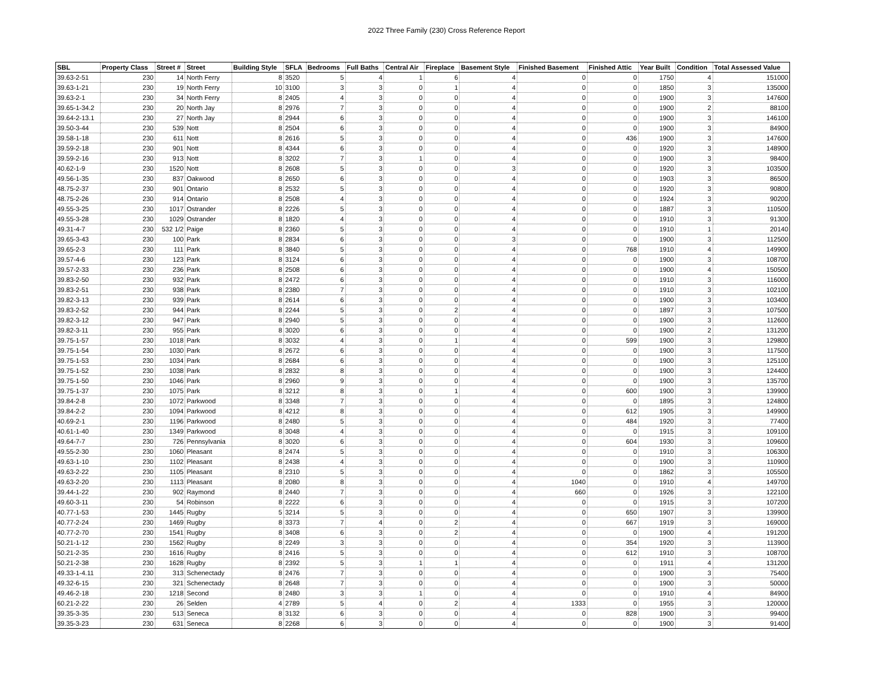2022 Three Family (230) Cross Reference Report
| SBL | Property Class | Street # | Street | Building Style | SFLA | Bedrooms | Full Baths | Central Air | Fireplace | Basement Style | Finished Basement | Finished Attic | Year Built | Condition | Total Assessed Value |
| --- | --- | --- | --- | --- | --- | --- | --- | --- | --- | --- | --- | --- | --- | --- | --- |
| 39.63-2-51 | 230 | 14 | North Ferry | 8 | 3520 | 5 | 4 | 1 | 6 | 4 | 0 | 0 | 1750 | 4 | 151000 |
| 39.63-1-21 | 230 | 19 | North Ferry | 10 | 3100 | 3 | 3 | 0 | 1 | 4 | 0 | 0 | 1850 | 3 | 135000 |
| 39.63-2-1 | 230 | 34 | North Ferry | 8 | 2405 | 4 | 3 | 0 | 0 | 4 | 0 | 0 | 1900 | 3 | 147600 |
| 39.65-1-34.2 | 230 | 20 | North Jay | 8 | 2976 | 7 | 3 | 0 | 0 | 4 | 0 | 0 | 1900 | 2 | 88100 |
| 39.64-2-13.1 | 230 | 27 | North Jay | 8 | 2944 | 6 | 3 | 0 | 0 | 4 | 0 | 0 | 1900 | 3 | 146100 |
| 39.50-3-44 | 230 | 539 | Nott | 8 | 2504 | 6 | 3 | 0 | 0 | 4 | 0 | 0 | 1900 | 3 | 84900 |
| 39.58-1-18 | 230 | 611 | Nott | 8 | 2616 | 5 | 3 | 0 | 0 | 4 | 0 | 436 | 1900 | 3 | 147600 |
| 39.59-2-18 | 230 | 901 | Nott | 8 | 4344 | 6 | 3 | 0 | 0 | 4 | 0 | 0 | 1920 | 3 | 148900 |
| 39.59-2-16 | 230 | 913 | Nott | 8 | 3202 | 7 | 3 | 1 | 0 | 4 | 0 | 0 | 1900 | 3 | 98400 |
| 40.62-1-9 | 230 | 1520 | Nott | 8 | 2608 | 5 | 3 | 0 | 0 | 3 | 0 | 0 | 1920 | 3 | 103500 |
| 49.56-1-35 | 230 | 837 | Oakwood | 8 | 2650 | 6 | 3 | 0 | 0 | 4 | 0 | 0 | 1903 | 3 | 86500 |
| 48.75-2-37 | 230 | 901 | Ontario | 8 | 2532 | 5 | 3 | 0 | 0 | 4 | 0 | 0 | 1920 | 3 | 90800 |
| 48.75-2-26 | 230 | 914 | Ontario | 8 | 2508 | 4 | 3 | 0 | 0 | 4 | 0 | 0 | 1924 | 3 | 90200 |
| 49.55-3-25 | 230 | 1017 | Ostrander | 8 | 2226 | 5 | 3 | 0 | 0 | 4 | 0 | 0 | 1887 | 3 | 110500 |
| 49.55-3-28 | 230 | 1029 | Ostrander | 8 | 1820 | 4 | 3 | 0 | 0 | 4 | 0 | 0 | 1910 | 3 | 91300 |
| 49.31-4-7 | 230 | 532 1/2 | Paige | 8 | 2360 | 5 | 3 | 0 | 0 | 4 | 0 | 0 | 1910 | 1 | 20140 |
| 39.65-3-43 | 230 | 100 | Park | 8 | 2834 | 6 | 3 | 0 | 0 | 3 | 0 | 0 | 1900 | 3 | 112500 |
| 39.65-2-3 | 230 | 111 | Park | 8 | 3840 | 5 | 3 | 0 | 0 | 4 | 0 | 768 | 1910 | 4 | 149900 |
| 39.57-4-6 | 230 | 123 | Park | 8 | 3124 | 6 | 3 | 0 | 0 | 4 | 0 | 0 | 1900 | 3 | 108700 |
| 39.57-2-33 | 230 | 236 | Park | 8 | 2508 | 6 | 3 | 0 | 0 | 4 | 0 | 0 | 1900 | 4 | 150500 |
| 39.83-2-50 | 230 | 932 | Park | 8 | 2472 | 6 | 3 | 0 | 0 | 4 | 0 | 0 | 1910 | 3 | 116000 |
| 39.83-2-51 | 230 | 938 | Park | 8 | 2380 | 7 | 3 | 0 | 0 | 4 | 0 | 0 | 1910 | 3 | 102100 |
| 39.82-3-13 | 230 | 939 | Park | 8 | 2614 | 6 | 3 | 0 | 0 | 4 | 0 | 0 | 1900 | 3 | 103400 |
| 39.83-2-52 | 230 | 944 | Park | 8 | 2244 | 5 | 3 | 0 | 2 | 4 | 0 | 0 | 1897 | 3 | 107500 |
| 39.82-3-12 | 230 | 947 | Park | 8 | 2940 | 5 | 3 | 0 | 0 | 4 | 0 | 0 | 1900 | 3 | 112600 |
| 39.82-3-11 | 230 | 955 | Park | 8 | 3020 | 6 | 3 | 0 | 0 | 4 | 0 | 0 | 1900 | 2 | 131200 |
| 39.75-1-57 | 230 | 1018 | Park | 8 | 3032 | 4 | 3 | 0 | 1 | 4 | 0 | 599 | 1900 | 3 | 129800 |
| 39.75-1-54 | 230 | 1030 | Park | 8 | 2672 | 6 | 3 | 0 | 0 | 4 | 0 | 0 | 1900 | 3 | 117500 |
| 39.75-1-53 | 230 | 1034 | Park | 8 | 2684 | 6 | 3 | 0 | 0 | 4 | 0 | 0 | 1900 | 3 | 125100 |
| 39.75-1-52 | 230 | 1038 | Park | 8 | 2832 | 8 | 3 | 0 | 0 | 4 | 0 | 0 | 1900 | 3 | 124400 |
| 39.75-1-50 | 230 | 1046 | Park | 8 | 2960 | 9 | 3 | 0 | 0 | 4 | 0 | 0 | 1900 | 3 | 135700 |
| 39.75-1-37 | 230 | 1075 | Park | 8 | 3212 | 8 | 3 | 0 | 1 | 4 | 0 | 600 | 1900 | 3 | 139900 |
| 39.84-2-8 | 230 | 1072 | Parkwood | 8 | 3348 | 7 | 3 | 0 | 0 | 4 | 0 | 0 | 1895 | 3 | 124800 |
| 39.84-2-2 | 230 | 1094 | Parkwood | 8 | 4212 | 8 | 3 | 0 | 0 | 4 | 0 | 612 | 1905 | 3 | 149900 |
| 40.69-2-1 | 230 | 1196 | Parkwood | 8 | 2480 | 5 | 3 | 0 | 0 | 4 | 0 | 484 | 1920 | 3 | 77400 |
| 40.61-1-40 | 230 | 1349 | Parkwood | 8 | 3048 | 4 | 3 | 0 | 0 | 4 | 0 | 0 | 1915 | 3 | 109100 |
| 49.64-7-7 | 230 | 726 | Pennsylvania | 8 | 3020 | 6 | 3 | 0 | 0 | 4 | 0 | 604 | 1930 | 3 | 109600 |
| 49.55-2-30 | 230 | 1060 | Pleasant | 8 | 2474 | 5 | 3 | 0 | 0 | 4 | 0 | 0 | 1910 | 3 | 106300 |
| 49.63-1-10 | 230 | 1102 | Pleasant | 8 | 2438 | 4 | 3 | 0 | 0 | 4 | 0 | 0 | 1900 | 3 | 110900 |
| 49.63-2-22 | 230 | 1105 | Pleasant | 8 | 2310 | 5 | 3 | 0 | 0 | 4 | 0 | 0 | 1862 | 3 | 105500 |
| 49.63-2-20 | 230 | 1113 | Pleasant | 8 | 2080 | 8 | 3 | 0 | 0 | 4 | 1040 | 0 | 1910 | 4 | 149700 |
| 39.44-1-22 | 230 | 902 | Raymond | 8 | 2440 | 7 | 3 | 0 | 0 | 4 | 660 | 0 | 1926 | 3 | 122100 |
| 49.60-3-11 | 230 | 54 | Robinson | 8 | 2222 | 6 | 3 | 0 | 0 | 4 | 0 | 0 | 1915 | 3 | 107200 |
| 40.77-1-53 | 230 | 1445 | Rugby | 5 | 3214 | 5 | 3 | 0 | 0 | 4 | 0 | 650 | 1907 | 3 | 139900 |
| 40.77-2-24 | 230 | 1469 | Rugby | 8 | 3373 | 7 | 4 | 0 | 2 | 4 | 0 | 667 | 1919 | 3 | 169000 |
| 40.77-2-70 | 230 | 1541 | Rugby | 8 | 3408 | 6 | 3 | 0 | 2 | 4 | 0 | 0 | 1900 | 4 | 191200 |
| 50.21-1-12 | 230 | 1562 | Rugby | 8 | 2249 | 3 | 3 | 0 | 0 | 4 | 0 | 354 | 1920 | 3 | 113900 |
| 50.21-2-35 | 230 | 1616 | Rugby | 8 | 2416 | 5 | 3 | 0 | 0 | 4 | 0 | 612 | 1910 | 3 | 108700 |
| 50.21-2-38 | 230 | 1628 | Rugby | 8 | 2392 | 5 | 3 | 1 | 1 | 4 | 0 | 0 | 1911 | 4 | 131200 |
| 49.33-1-4.11 | 230 | 313 | Schenectady | 8 | 2476 | 7 | 3 | 0 | 0 | 4 | 0 | 0 | 1900 | 3 | 75400 |
| 49.32-6-15 | 230 | 321 | Schenectady | 8 | 2648 | 7 | 3 | 0 | 0 | 4 | 0 | 0 | 1900 | 3 | 50000 |
| 49.46-2-18 | 230 | 1218 | Second | 8 | 2480 | 3 | 3 | 1 | 0 | 4 | 0 | 0 | 1910 | 4 | 84900 |
| 60.21-2-22 | 230 | 26 | Selden | 4 | 2789 | 5 | 4 | 0 | 2 | 4 | 1333 | 0 | 1955 | 3 | 120000 |
| 39.35-3-35 | 230 | 513 | Seneca | 8 | 3132 | 6 | 3 | 0 | 0 | 4 | 0 | 828 | 1900 | 3 | 99400 |
| 39.35-3-23 | 230 | 631 | Seneca | 8 | 2268 | 6 | 3 | 0 | 0 | 4 | 0 | 0 | 1900 | 3 | 91400 |